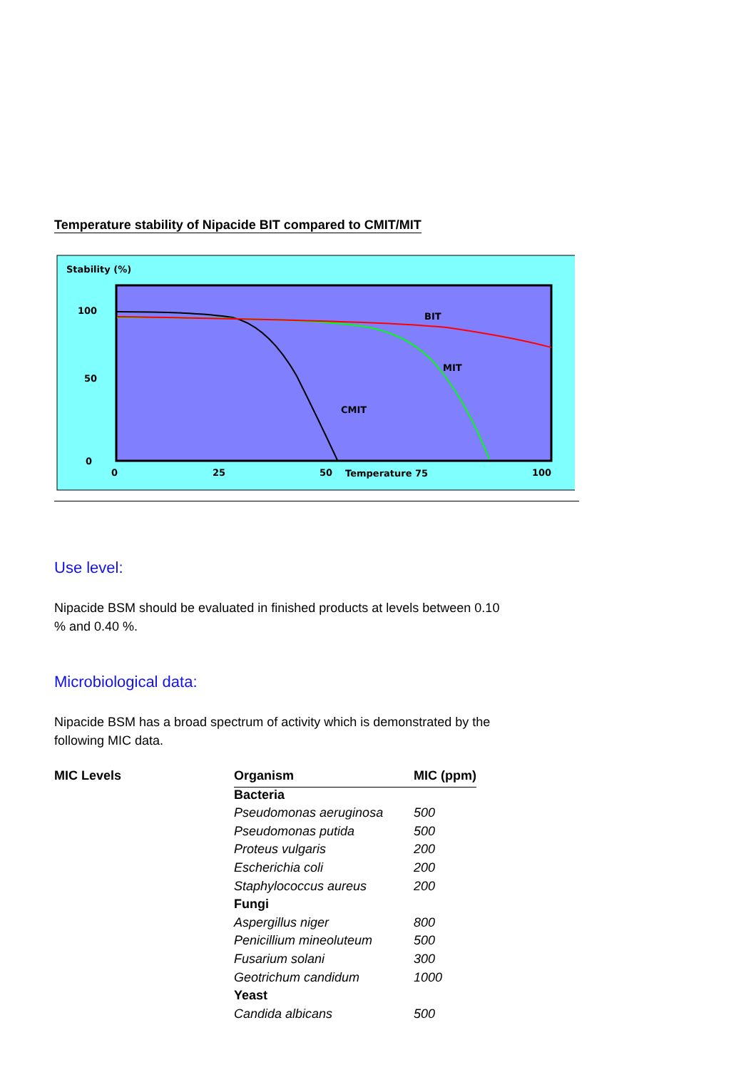Temperature stability of Nipacide BIT compared to CMIT/MIT
Stability (%)
100
50
0
0
25
50
Temperature 75
100
BIT
MIT
CMIT
Use level:
Nipacide BSM should be evaluated in finished products at levels between 0.10 % and 0.40 %.
Microbiological data:
Nipacide BSM has a broad spectrum of activity which is demonstrated by the following MIC data.
| MIC Levels | Organism | MIC (ppm) |
| --- | --- | --- |
| | Bacteria | |
| | Pseudomonas aeruginosa | 500 |
| | Pseudomonas putida | 500 |
| | Proteus vulgaris | 200 |
| | Escherichia coli | 200 |
| | Staphylococcus aureus | 200 |
| | Fungi | |
| | Aspergillus niger | 800 |
| | Penicillium mineoluteum | 500 |
| | Fusarium solani | 300 |
| | Geotrichum candidum | 1000 |
| | Yeast | |
| | Candida albicans | 500 |